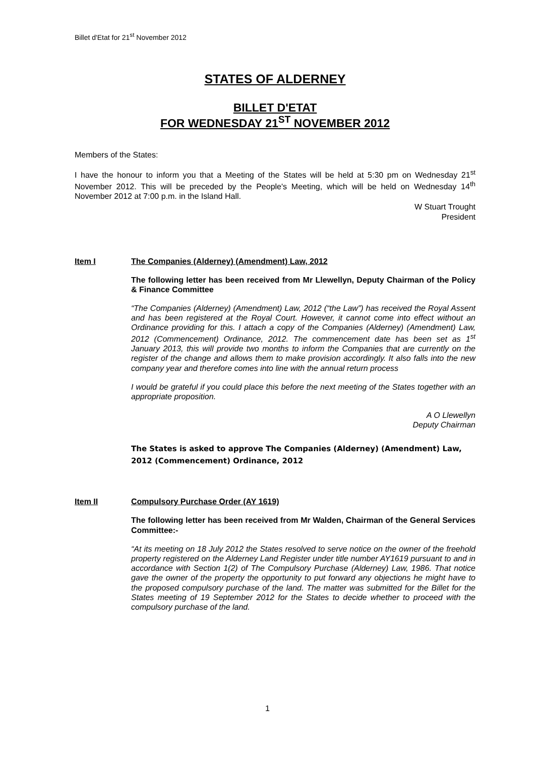Billet d'Etat for 21<sup>st</sup> November 2012
STATES OF ALDERNEY
BILLET D'ETAT
FOR WEDNESDAY 21<sup>ST</sup> NOVEMBER 2012
Members of the States:
I have the honour to inform you that a Meeting of the States will be held at 5:30 pm on Wednesday 21<sup>st</sup> November 2012. This will be preceded by the People's Meeting, which will be held on Wednesday 14<sup>th</sup> November 2012 at 7:00 p.m. in the Island Hall.
W Stuart Trought
President
Item I The Companies (Alderney) (Amendment) Law, 2012
The following letter has been received from Mr Llewellyn, Deputy Chairman of the Policy & Finance Committee
“The Companies (Alderney) (Amendment) Law, 2012 (“the Law”) has received the Royal Assent and has been registered at the Royal Court. However, it cannot come into effect without an Ordinance providing for this. I attach a copy of the Companies (Alderney) (Amendment) Law, 2012 (Commencement) Ordinance, 2012. The commencement date has been set as 1<sup>st</sup> January 2013, this will provide two months to inform the Companies that are currently on the register of the change and allows them to make provision accordingly. It also falls into the new company year and therefore comes into line with the annual return process
I would be grateful if you could place this before the next meeting of the States together with an appropriate proposition.
A O Llewellyn
Deputy Chairman
The States is asked to approve The Companies (Alderney) (Amendment) Law, 2012 (Commencement) Ordinance, 2012
Item II Compulsory Purchase Order (AY 1619)
The following letter has been received from Mr Walden, Chairman of the General Services Committee:-
“At its meeting on 18 July 2012 the States resolved to serve notice on the owner of the freehold property registered on the Alderney Land Register under title number AY1619 pursuant to and in accordance with Section 1(2) of The Compulsory Purchase (Alderney) Law, 1986. That notice gave the owner of the property the opportunity to put forward any objections he might have to the proposed compulsory purchase of the land. The matter was submitted for the Billet for the States meeting of 19 September 2012 for the States to decide whether to proceed with the compulsory purchase of the land.
1